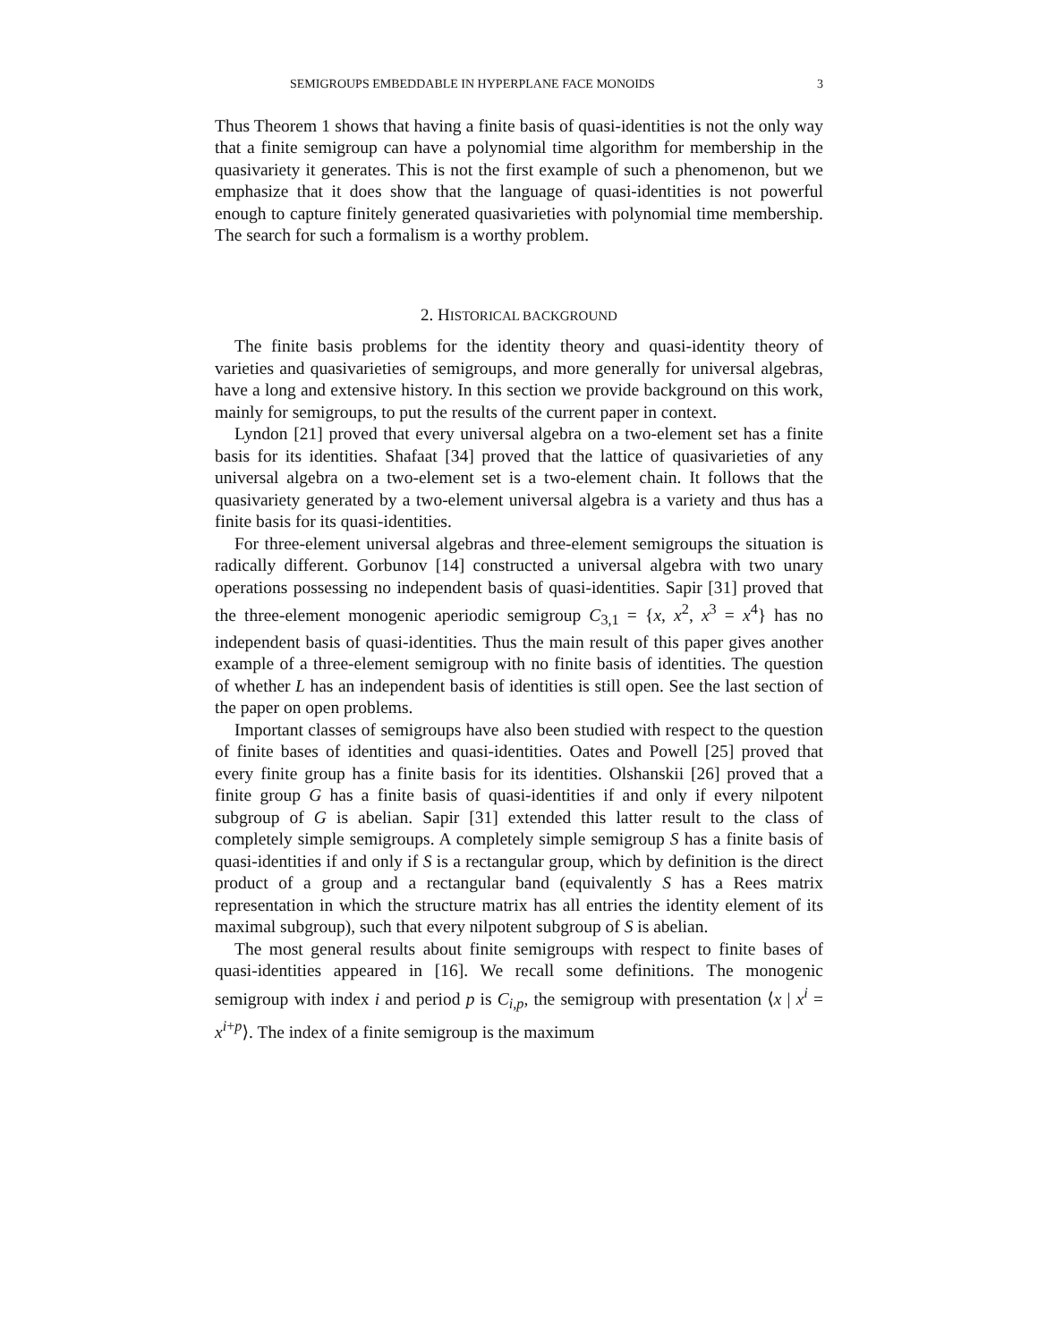SEMIGROUPS EMBEDDABLE IN HYPERPLANE FACE MONOIDS 3
Thus Theorem 1 shows that having a finite basis of quasi-identities is not the only way that a finite semigroup can have a polynomial time algorithm for membership in the quasivariety it generates. This is not the first example of such a phenomenon, but we emphasize that it does show that the language of quasi-identities is not powerful enough to capture finitely generated quasivarieties with polynomial time membership. The search for such a formalism is a worthy problem.
2. HISTORICAL BACKGROUND
The finite basis problems for the identity theory and quasi-identity theory of varieties and quasivarieties of semigroups, and more generally for universal algebras, have a long and extensive history. In this section we provide background on this work, mainly for semigroups, to put the results of the current paper in context.
Lyndon [21] proved that every universal algebra on a two-element set has a finite basis for its identities. Shafaat [34] proved that the lattice of quasivarieties of any universal algebra on a two-element set is a two-element chain. It follows that the quasivariety generated by a two-element universal algebra is a variety and thus has a finite basis for its quasi-identities.
For three-element universal algebras and three-element semigroups the situation is radically different. Gorbunov [14] constructed a universal algebra with two unary operations possessing no independent basis of quasi-identities. Sapir [31] proved that the three-element monogenic aperiodic semigroup C<sub>3,1</sub> = {x, x<sup>2</sup>, x<sup>3</sup> = x<sup>4</sup>} has no independent basis of quasi-identities. Thus the main result of this paper gives another example of a three-element semigroup with no finite basis of identities. The question of whether L has an independent basis of identities is still open. See the last section of the paper on open problems.
Important classes of semigroups have also been studied with respect to the question of finite bases of identities and quasi-identities. Oates and Powell [25] proved that every finite group has a finite basis for its identities. Olshanskii [26] proved that a finite group G has a finite basis of quasi-identities if and only if every nilpotent subgroup of G is abelian. Sapir [31] extended this latter result to the class of completely simple semigroups. A completely simple semigroup S has a finite basis of quasi-identities if and only if S is a rectangular group, which by definition is the direct product of a group and a rectangular band (equivalently S has a Rees matrix representation in which the structure matrix has all entries the identity element of its maximal subgroup), such that every nilpotent subgroup of S is abelian.
The most general results about finite semigroups with respect to finite bases of quasi-identities appeared in [16]. We recall some definitions. The monogenic semigroup with index i and period p is C<sub>i,p</sub>, the semigroup with presentation ⟨x | x<sup>i</sup> = x<sup>i+p</sup>⟩. The index of a finite semigroup is the maximum